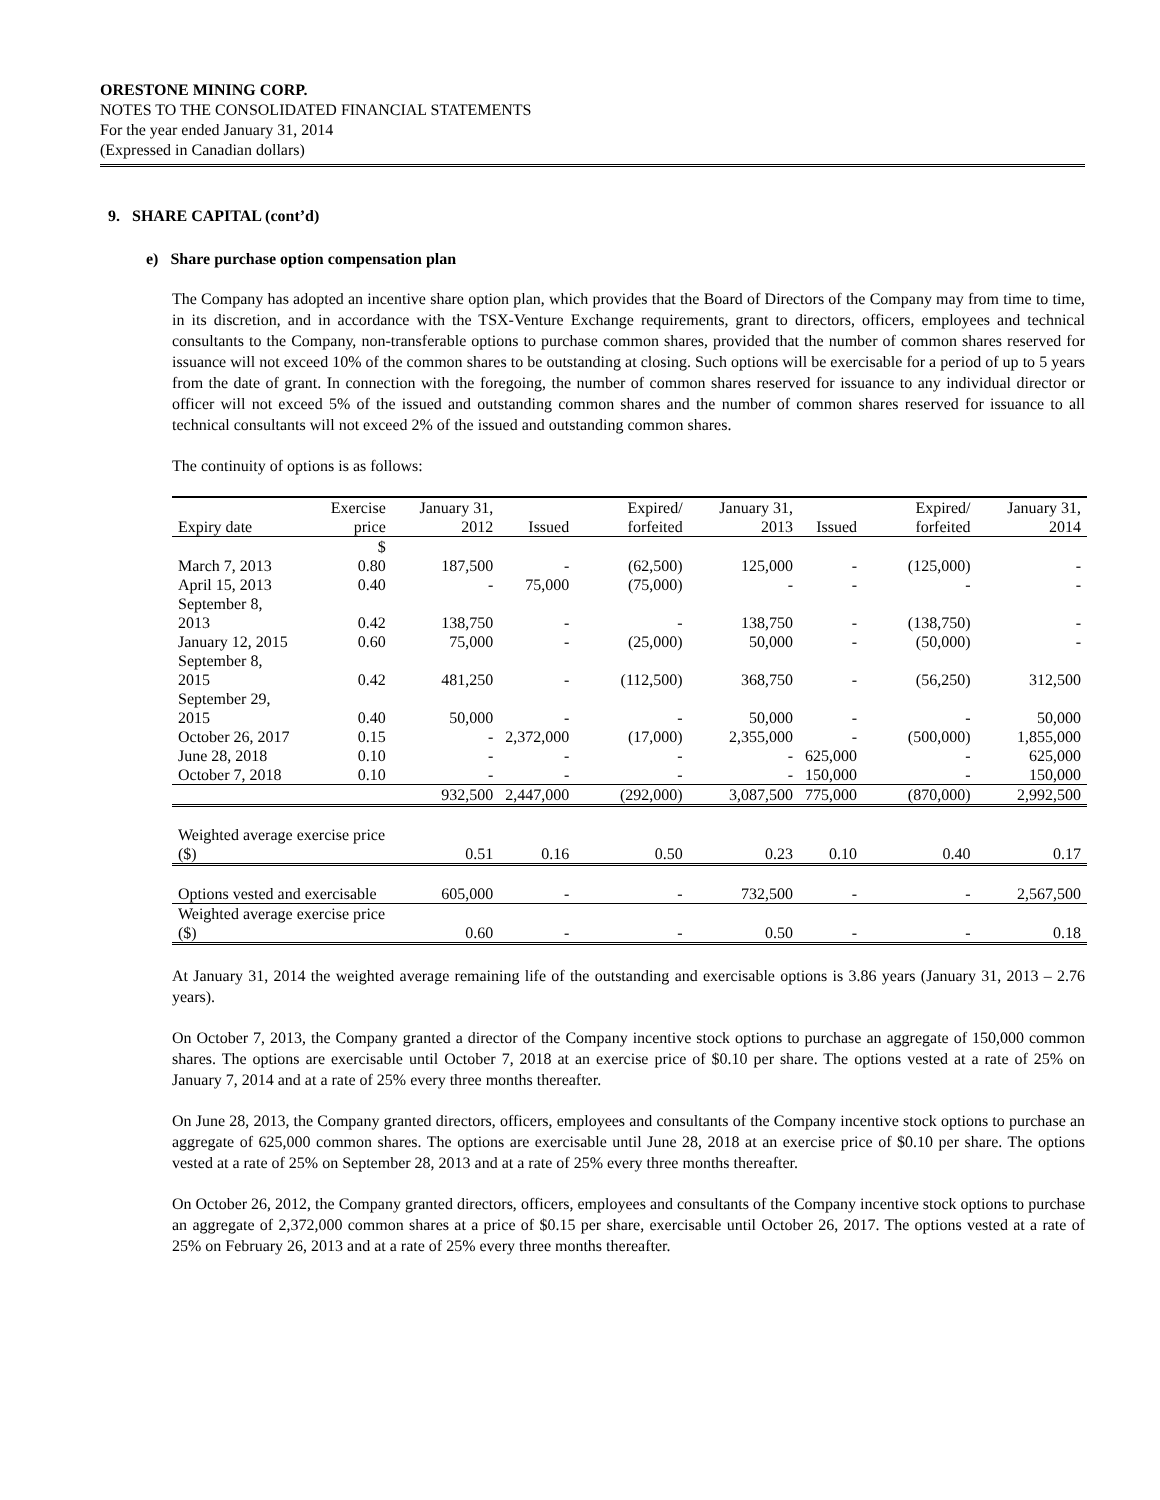ORESTONE MINING CORP.
NOTES TO THE CONSOLIDATED FINANCIAL STATEMENTS
For the year ended January 31, 2014
(Expressed in Canadian dollars)
9. SHARE CAPITAL (cont’d)
e) Share purchase option compensation plan
The Company has adopted an incentive share option plan, which provides that the Board of Directors of the Company may from time to time, in its discretion, and in accordance with the TSX-Venture Exchange requirements, grant to directors, officers, employees and technical consultants to the Company, non-transferable options to purchase common shares, provided that the number of common shares reserved for issuance will not exceed 10% of the common shares to be outstanding at closing. Such options will be exercisable for a period of up to 5 years from the date of grant. In connection with the foregoing, the number of common shares reserved for issuance to any individual director or officer will not exceed 5% of the issued and outstanding common shares and the number of common shares reserved for issuance to all technical consultants will not exceed 2% of the issued and outstanding common shares.
The continuity of options is as follows:
| Expiry date | Exercise price | January 31, 2012 | Issued | Expired/ forfeited | January 31, 2013 | Issued | Expired/ forfeited | January 31, 2014 |
| --- | --- | --- | --- | --- | --- | --- | --- | --- |
| | $ | | | | | | | |
| March 7, 2013 | 0.80 | 187,500 | - | (62,500) | 125,000 | - | (125,000) | - |
| April 15, 2013 | 0.40 | - | 75,000 | (75,000) | - | - | - | - |
| September 8, 2013 | 0.42 | 138,750 | - | - | 138,750 | - | (138,750) | - |
| January 12, 2015 | 0.60 | 75,000 | - | (25,000) | 50,000 | - | (50,000) | - |
| September 8, 2015 | 0.42 | 481,250 | - | (112,500) | 368,750 | - | (56,250) | 312,500 |
| September 29, 2015 | 0.40 | 50,000 | - | - | 50,000 | - | - | 50,000 |
| October 26, 2017 | 0.15 | - | 2,372,000 | (17,000) | 2,355,000 | - | (500,000) | 1,855,000 |
| June 28, 2018 | 0.10 | - | - | - | - | 625,000 | - | 625,000 |
| October 7, 2018 | 0.10 | - | - | - | - | 150,000 | - | 150,000 |
| | | 932,500 | 2,447,000 | (292,000) | 3,087,500 | 775,000 | (870,000) | 2,992,500 |
| Weighted average exercise price ($) | | 0.51 | 0.16 | 0.50 | 0.23 | 0.10 | 0.40 | 0.17 |
| Options vested and exercisable | | 605,000 | - | - | 732,500 | - | - | 2,567,500 |
| Weighted average exercise price ($) | | 0.60 | - | - | 0.50 | - | - | 0.18 |
At January 31, 2014 the weighted average remaining life of the outstanding and exercisable options is 3.86 years (January 31, 2013 – 2.76 years).
On October 7, 2013, the Company granted a director of the Company incentive stock options to purchase an aggregate of 150,000 common shares. The options are exercisable until October 7, 2018 at an exercise price of $0.10 per share. The options vested at a rate of 25% on January 7, 2014 and at a rate of 25% every three months thereafter.
On June 28, 2013, the Company granted directors, officers, employees and consultants of the Company incentive stock options to purchase an aggregate of 625,000 common shares. The options are exercisable until June 28, 2018 at an exercise price of $0.10 per share. The options vested at a rate of 25% on September 28, 2013 and at a rate of 25% every three months thereafter.
On October 26, 2012, the Company granted directors, officers, employees and consultants of the Company incentive stock options to purchase an aggregate of 2,372,000 common shares at a price of $0.15 per share, exercisable until October 26, 2017. The options vested at a rate of 25% on February 26, 2013 and at a rate of 25% every three months thereafter.